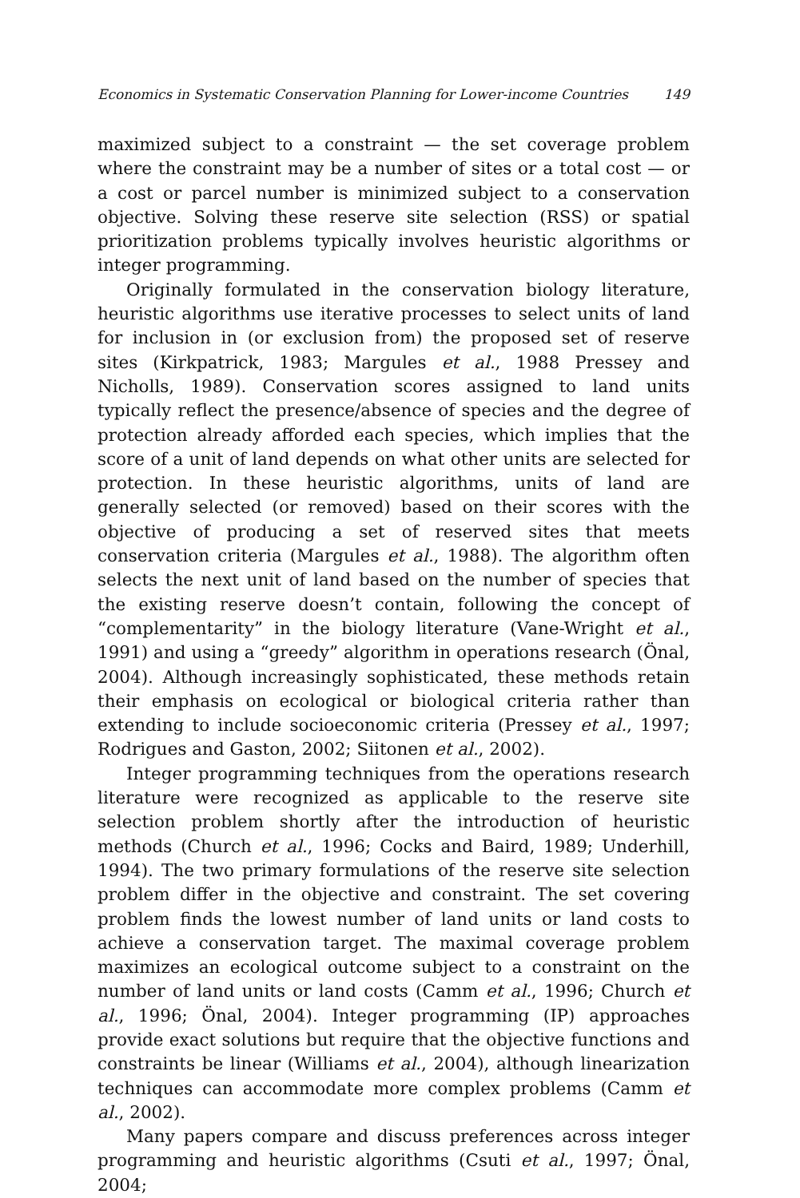Economics in Systematic Conservation Planning for Lower-income Countries 149
maximized subject to a constraint — the set coverage problem where the constraint may be a number of sites or a total cost — or a cost or parcel number is minimized subject to a conservation objective. Solving these reserve site selection (RSS) or spatial prioritization problems typically involves heuristic algorithms or integer programming.
Originally formulated in the conservation biology literature, heuristic algorithms use iterative processes to select units of land for inclusion in (or exclusion from) the proposed set of reserve sites (Kirkpatrick, 1983; Margules et al., 1988 Pressey and Nicholls, 1989). Conservation scores assigned to land units typically reflect the presence/absence of species and the degree of protection already afforded each species, which implies that the score of a unit of land depends on what other units are selected for protection. In these heuristic algorithms, units of land are generally selected (or removed) based on their scores with the objective of producing a set of reserved sites that meets conservation criteria (Margules et al., 1988). The algorithm often selects the next unit of land based on the number of species that the existing reserve doesn’t contain, following the concept of “complementarity” in the biology literature (Vane-Wright et al., 1991) and using a “greedy” algorithm in operations research (Önal, 2004). Although increasingly sophisticated, these methods retain their emphasis on ecological or biological criteria rather than extending to include socioeconomic criteria (Pressey et al., 1997; Rodrigues and Gaston, 2002; Siitonen et al., 2002).
Integer programming techniques from the operations research literature were recognized as applicable to the reserve site selection problem shortly after the introduction of heuristic methods (Church et al., 1996; Cocks and Baird, 1989; Underhill, 1994). The two primary formulations of the reserve site selection problem differ in the objective and constraint. The set covering problem finds the lowest number of land units or land costs to achieve a conservation target. The maximal coverage problem maximizes an ecological outcome subject to a constraint on the number of land units or land costs (Camm et al., 1996; Church et al., 1996; Önal, 2004). Integer programming (IP) approaches provide exact solutions but require that the objective functions and constraints be linear (Williams et al., 2004), although linearization techniques can accommodate more complex problems (Camm et al., 2002).
Many papers compare and discuss preferences across integer programming and heuristic algorithms (Csuti et al., 1997; Önal, 2004;